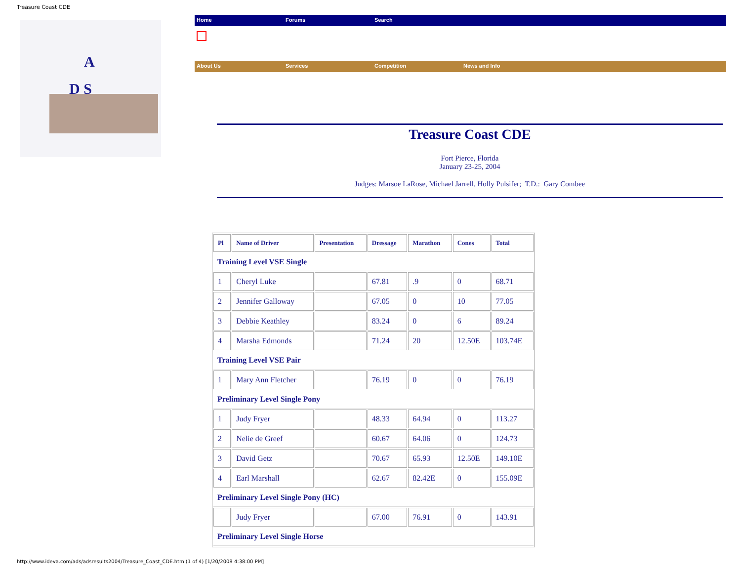Treasure Coast CDE
A
D S
Home Forums Search
About Us Services Competition News and Info
Treasure Coast CDE
Fort Pierce, Florida
January 23-25, 2004
Judges: Marsoe LaRose, Michael Jarrell, Holly Pulsifer; T.D.: Gary Combee
| Pl | Name of Driver | Presentation | Dressage | Marathon | Cones | Total |
| --- | --- | --- | --- | --- | --- | --- |
| Training Level VSE Single | | | | | | |
| 1 | Cheryl Luke | | 67.81 | .9 | 0 | 68.71 |
| 2 | Jennifer Galloway | | 67.05 | 0 | 10 | 77.05 |
| 3 | Debbie Keathley | | 83.24 | 0 | 6 | 89.24 |
| 4 | Marsha Edmonds | | 71.24 | 20 | 12.50E | 103.74E |
| Training Level VSE Pair | | | | | | |
| 1 | Mary Ann Fletcher | | 76.19 | 0 | 0 | 76.19 |
| Preliminary Level Single Pony | | | | | | |
| 1 | Judy Fryer | | 48.33 | 64.94 | 0 | 113.27 |
| 2 | Nelie de Greef | | 60.67 | 64.06 | 0 | 124.73 |
| 3 | David Getz | | 70.67 | 65.93 | 12.50E | 149.10E |
| 4 | Earl Marshall | | 62.67 | 82.42E | 0 | 155.09E |
| Preliminary Level Single Pony (HC) | | | | | | |
| | Judy Fryer | | 67.00 | 76.91 | 0 | 143.91 |
| Preliminary Level Single Horse | | | | | | |
http://www.ideva.com/ads/adsresults2004/Treasure_Coast_CDE.htm (1 of 4) [1/20/2008 4:38:00 PM]